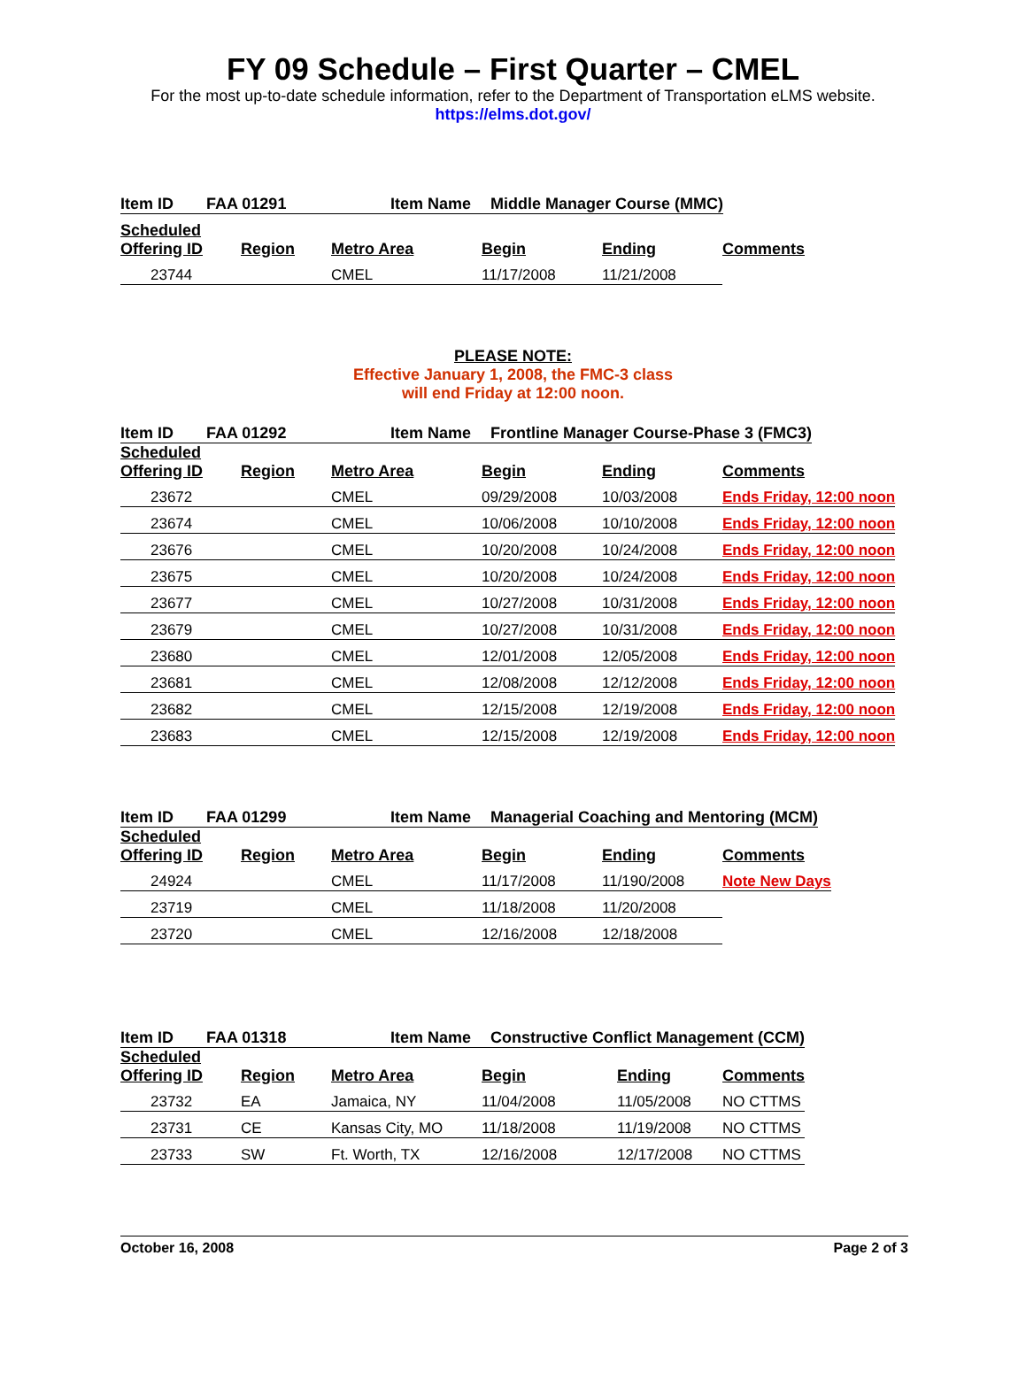FY 09 Schedule – First Quarter – CMEL
For the most up-to-date schedule information, refer to the Department of Transportation eLMS website.
https://elms.dot.gov/
Item ID FAA 01291 Item Name Middle Manager Course (MMC)
| Scheduled Offering ID | Region | Metro Area | Begin | Ending | Comments |
| --- | --- | --- | --- | --- | --- |
| 23744 | | CMEL | 11/17/2008 | 11/21/2008 | |
PLEASE NOTE:
Effective January 1, 2008, the FMC-3 class
will end Friday at 12:00 noon.
Item ID FAA 01292 Item Name Frontline Manager Course-Phase 3 (FMC3)
| Scheduled Offering ID | Region | Metro Area | Begin | Ending | Comments |
| --- | --- | --- | --- | --- | --- |
| 23672 | | CMEL | 09/29/2008 | 10/03/2008 | Ends Friday, 12:00 noon |
| 23674 | | CMEL | 10/06/2008 | 10/10/2008 | Ends Friday, 12:00 noon |
| 23676 | | CMEL | 10/20/2008 | 10/24/2008 | Ends Friday, 12:00 noon |
| 23675 | | CMEL | 10/20/2008 | 10/24/2008 | Ends Friday, 12:00 noon |
| 23677 | | CMEL | 10/27/2008 | 10/31/2008 | Ends Friday, 12:00 noon |
| 23679 | | CMEL | 10/27/2008 | 10/31/2008 | Ends Friday, 12:00 noon |
| 23680 | | CMEL | 12/01/2008 | 12/05/2008 | Ends Friday, 12:00 noon |
| 23681 | | CMEL | 12/08/2008 | 12/12/2008 | Ends Friday, 12:00 noon |
| 23682 | | CMEL | 12/15/2008 | 12/19/2008 | Ends Friday, 12:00 noon |
| 23683 | | CMEL | 12/15/2008 | 12/19/2008 | Ends Friday, 12:00 noon |
Item ID FAA 01299 Item Name Managerial Coaching and Mentoring (MCM)
| Scheduled Offering ID | Region | Metro Area | Begin | Ending | Comments |
| --- | --- | --- | --- | --- | --- |
| 24924 | | CMEL | 11/17/2008 | 11/190/2008 | Note New Days |
| 23719 | | CMEL | 11/18/2008 | 11/20/2008 | |
| 23720 | | CMEL | 12/16/2008 | 12/18/2008 | |
Item ID FAA 01318 Item Name Constructive Conflict Management (CCM)
| Scheduled Offering ID | Region | Metro Area | Begin | Ending | Comments |
| --- | --- | --- | --- | --- | --- |
| 23732 | EA | Jamaica, NY | 11/04/2008 | 11/05/2008 | NO CTTMS |
| 23731 | CE | Kansas City, MO | 11/18/2008 | 11/19/2008 | NO CTTMS |
| 23733 | SW | Ft. Worth, TX | 12/16/2008 | 12/17/2008 | NO CTTMS |
October 16, 2008 Page 2 of 3